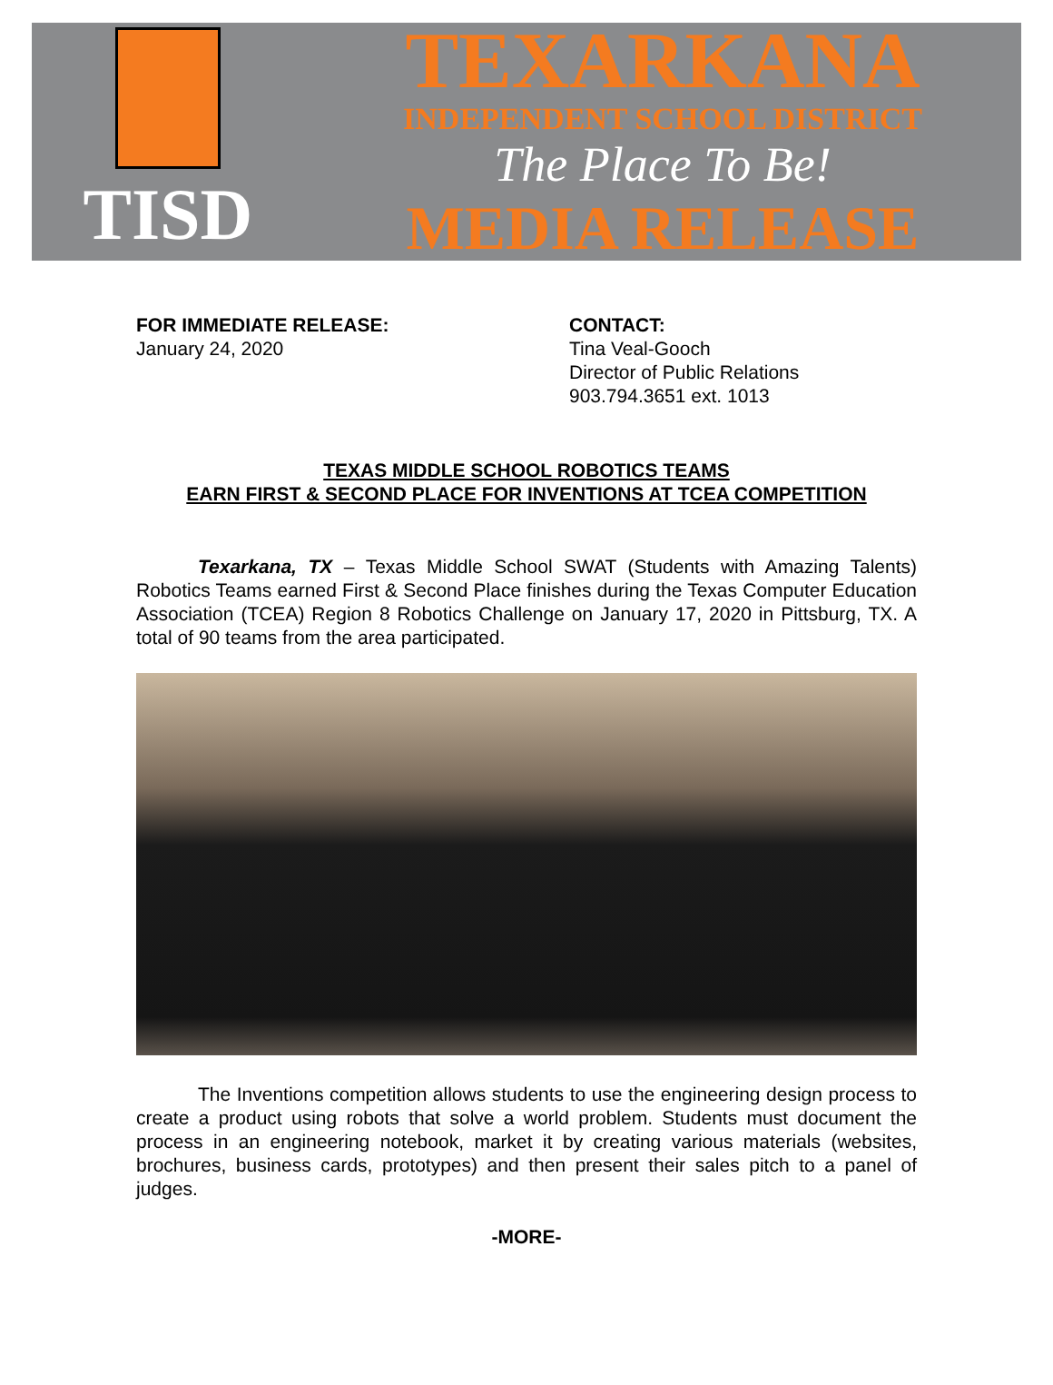TISD
TEXARKANA
INDEPENDENT SCHOOL DISTRICT
The Place To Be!
MEDIA RELEASE
FOR IMMEDIATE RELEASE:
January 24, 2020
CONTACT:
Tina Veal-Gooch
Director of Public Relations
903.794.3651 ext. 1013
TEXAS MIDDLE SCHOOL ROBOTICS TEAMS
EARN FIRST & SECOND PLACE FOR INVENTIONS AT TCEA COMPETITION
Texarkana, TX – Texas Middle School SWAT (Students with Amazing Talents) Robotics Teams earned First & Second Place finishes during the Texas Computer Education Association (TCEA) Region 8 Robotics Challenge on January 17, 2020 in Pittsburg, TX. A total of 90 teams from the area participated.
The Inventions competition allows students to use the engineering design process to create a product using robots that solve a world problem. Students must document the process in an engineering notebook, market it by creating various materials (websites, brochures, business cards, prototypes) and then present their sales pitch to a panel of judges.
-MORE-